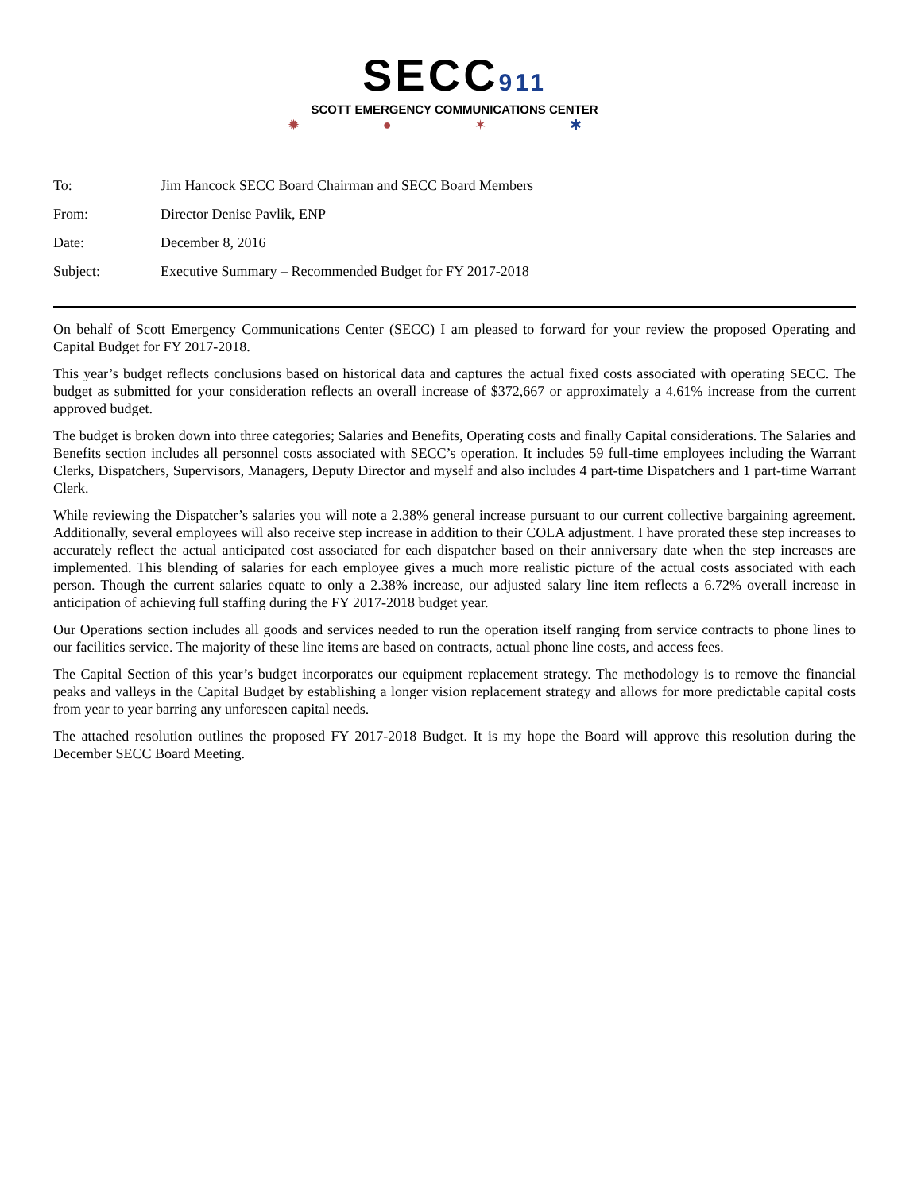SECC911
SCOTT EMERGENCY COMMUNICATIONS CENTER
✹ ● ✶ ✱
| To: | Jim Hancock SECC Board Chairman and SECC Board Members |
| From: | Director Denise Pavlik, ENP |
| Date: | December 8, 2016 |
| Subject: | Executive Summary – Recommended Budget for FY 2017-2018 |
On behalf of Scott Emergency Communications Center (SECC) I am pleased to forward for your review the proposed Operating and Capital Budget for FY 2017-2018.
This year’s budget reflects conclusions based on historical data and captures the actual fixed costs associated with operating SECC. The budget as submitted for your consideration reflects an overall increase of $372,667 or approximately a 4.61% increase from the current approved budget.
The budget is broken down into three categories; Salaries and Benefits, Operating costs and finally Capital considerations. The Salaries and Benefits section includes all personnel costs associated with SECC’s operation. It includes 59 full-time employees including the Warrant Clerks, Dispatchers, Supervisors, Managers, Deputy Director and myself and also includes 4 part-time Dispatchers and 1 part-time Warrant Clerk.
While reviewing the Dispatcher’s salaries you will note a 2.38% general increase pursuant to our current collective bargaining agreement. Additionally, several employees will also receive step increase in addition to their COLA adjustment. I have prorated these step increases to accurately reflect the actual anticipated cost associated for each dispatcher based on their anniversary date when the step increases are implemented. This blending of salaries for each employee gives a much more realistic picture of the actual costs associated with each person. Though the current salaries equate to only a 2.38% increase, our adjusted salary line item reflects a 6.72% overall increase in anticipation of achieving full staffing during the FY 2017-2018 budget year.
Our Operations section includes all goods and services needed to run the operation itself ranging from service contracts to phone lines to our facilities service. The majority of these line items are based on contracts, actual phone line costs, and access fees.
The Capital Section of this year’s budget incorporates our equipment replacement strategy. The methodology is to remove the financial peaks and valleys in the Capital Budget by establishing a longer vision replacement strategy and allows for more predictable capital costs from year to year barring any unforeseen capital needs.
The attached resolution outlines the proposed FY 2017-2018 Budget. It is my hope the Board will approve this resolution during the December SECC Board Meeting.